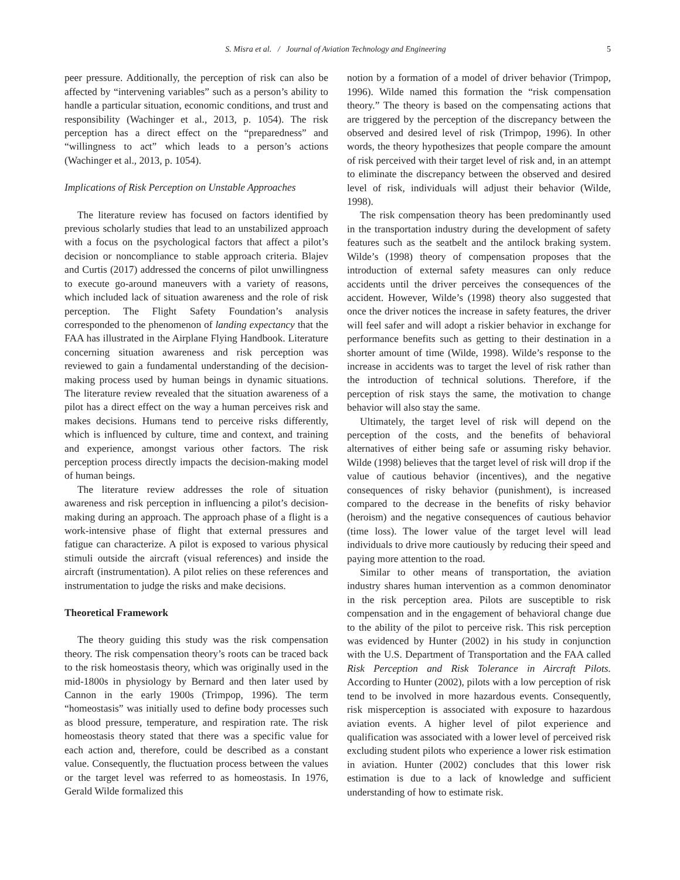S. Misra et al. / Journal of Aviation Technology and Engineering 5
peer pressure. Additionally, the perception of risk can also be affected by “intervening variables” such as a person’s ability to handle a particular situation, economic conditions, and trust and responsibility (Wachinger et al., 2013, p. 1054). The risk perception has a direct effect on the “preparedness” and “willingness to act” which leads to a person’s actions (Wachinger et al., 2013, p. 1054).
Implications of Risk Perception on Unstable Approaches
The literature review has focused on factors identified by previous scholarly studies that lead to an unstabilized approach with a focus on the psychological factors that affect a pilot’s decision or noncompliance to stable approach criteria. Blajev and Curtis (2017) addressed the concerns of pilot unwillingness to execute go-around maneuvers with a variety of reasons, which included lack of situation awareness and the role of risk perception. The Flight Safety Foundation’s analysis corresponded to the phenomenon of landing expectancy that the FAA has illustrated in the Airplane Flying Handbook. Literature concerning situation awareness and risk perception was reviewed to gain a fundamental understanding of the decision-making process used by human beings in dynamic situations. The literature review revealed that the situation awareness of a pilot has a direct effect on the way a human perceives risk and makes decisions. Humans tend to perceive risks differently, which is influenced by culture, time and context, and training and experience, amongst various other factors. The risk perception process directly impacts the decision-making model of human beings.
The literature review addresses the role of situation awareness and risk perception in influencing a pilot’s decision-making during an approach. The approach phase of a flight is a work-intensive phase of flight that external pressures and fatigue can characterize. A pilot is exposed to various physical stimuli outside the aircraft (visual references) and inside the aircraft (instrumentation). A pilot relies on these references and instrumentation to judge the risks and make decisions.
Theoretical Framework
The theory guiding this study was the risk compensation theory. The risk compensation theory’s roots can be traced back to the risk homeostasis theory, which was originally used in the mid-1800s in physiology by Bernard and then later used by Cannon in the early 1900s (Trimpop, 1996). The term “homeostasis” was initially used to define body processes such as blood pressure, temperature, and respiration rate. The risk homeostasis theory stated that there was a specific value for each action and, therefore, could be described as a constant value. Consequently, the fluctuation process between the values or the target level was referred to as homeostasis. In 1976, Gerald Wilde formalized this
notion by a formation of a model of driver behavior (Trimpop, 1996). Wilde named this formation the “risk compensation theory.” The theory is based on the compensating actions that are triggered by the perception of the discrepancy between the observed and desired level of risk (Trimpop, 1996). In other words, the theory hypothesizes that people compare the amount of risk perceived with their target level of risk and, in an attempt to eliminate the discrepancy between the observed and desired level of risk, individuals will adjust their behavior (Wilde, 1998).
The risk compensation theory has been predominantly used in the transportation industry during the development of safety features such as the seatbelt and the antilock braking system. Wilde’s (1998) theory of compensation proposes that the introduction of external safety measures can only reduce accidents until the driver perceives the consequences of the accident. However, Wilde’s (1998) theory also suggested that once the driver notices the increase in safety features, the driver will feel safer and will adopt a riskier behavior in exchange for performance benefits such as getting to their destination in a shorter amount of time (Wilde, 1998). Wilde’s response to the increase in accidents was to target the level of risk rather than the introduction of technical solutions. Therefore, if the perception of risk stays the same, the motivation to change behavior will also stay the same.
Ultimately, the target level of risk will depend on the perception of the costs, and the benefits of behavioral alternatives of either being safe or assuming risky behavior. Wilde (1998) believes that the target level of risk will drop if the value of cautious behavior (incentives), and the negative consequences of risky behavior (punishment), is increased compared to the decrease in the benefits of risky behavior (heroism) and the negative consequences of cautious behavior (time loss). The lower value of the target level will lead individuals to drive more cautiously by reducing their speed and paying more attention to the road.
Similar to other means of transportation, the aviation industry shares human intervention as a common denominator in the risk perception area. Pilots are susceptible to risk compensation and in the engagement of behavioral change due to the ability of the pilot to perceive risk. This risk perception was evidenced by Hunter (2002) in his study in conjunction with the U.S. Department of Transportation and the FAA called Risk Perception and Risk Tolerance in Aircraft Pilots. According to Hunter (2002), pilots with a low perception of risk tend to be involved in more hazardous events. Consequently, risk misperception is associated with exposure to hazardous aviation events. A higher level of pilot experience and qualification was associated with a lower level of perceived risk excluding student pilots who experience a lower risk estimation in aviation. Hunter (2002) concludes that this lower risk estimation is due to a lack of knowledge and sufficient understanding of how to estimate risk.